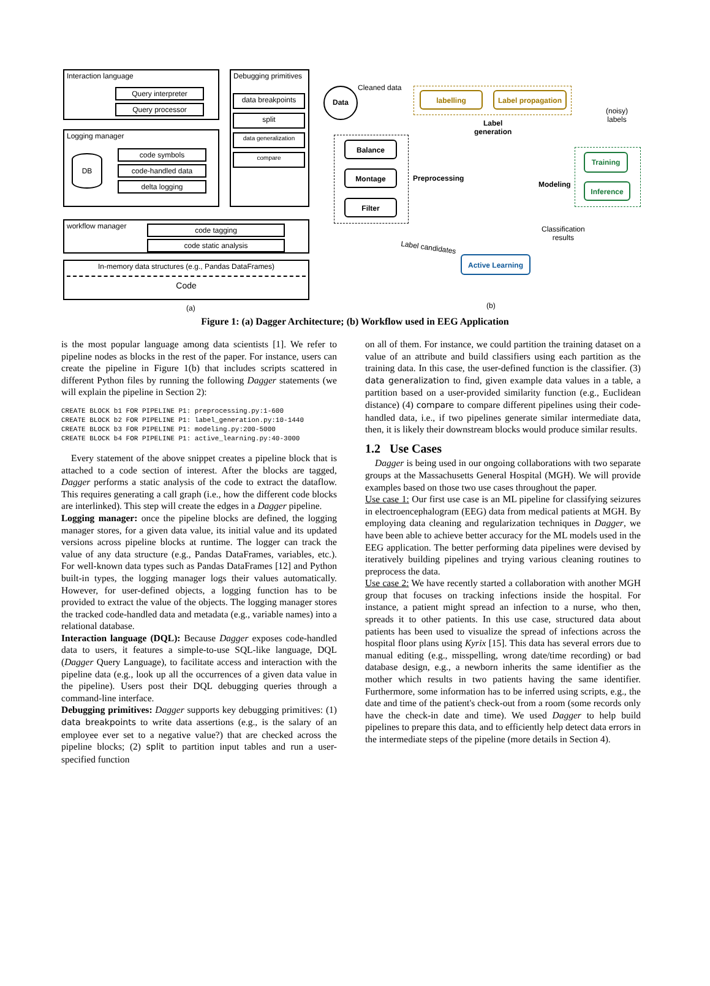Interaction language
Query interpreter
Query processor
Logging manager
DB
code symbols
code-handled data
delta logging
Debugging primitives
data breakpoints
split
data generalization
compare
workflow manager code tagging
code static analysis
In-memory data structures (e.g., Pandas DataFrames)
Code
(a)
Data Cleaned data
labelling
Label propagation
Label
generation
(noisy)
labels
Balance
Montage
Filter
Preprocessing
Modeling
Training
Inference
Classification
results
Label candidates
Active Learning
(b)
Figure 1: (a) Dagger Architecture; (b) Workflow used in EEG Application
is the most popular language among data scientists [1]. We refer to pipeline nodes as blocks in the rest of the paper. For instance, users can create the pipeline in Figure 1(b) that includes scripts scattered in different Python files by running the following Dagger statements (we will explain the pipeline in Section 2):
CREATE BLOCK b1 FOR PIPELINE P1: preprocessing.py:1-600
CREATE BLOCK b2 FOR PIPELINE P1: label_generation.py:10-1440
CREATE BLOCK b3 FOR PIPELINE P1: modeling.py:200-5000
CREATE BLOCK b4 FOR PIPELINE P1: active_learning.py:40-3000
Every statement of the above snippet creates a pipeline block that is attached to a code section of interest. After the blocks are tagged, Dagger performs a static analysis of the code to extract the dataflow. This requires generating a call graph (i.e., how the different code blocks are interlinked). This step will create the edges in a Dagger pipeline.
Logging manager: once the pipeline blocks are defined, the logging manager stores, for a given data value, its initial value and its updated versions across pipeline blocks at runtime. The logger can track the value of any data structure (e.g., Pandas DataFrames, variables, etc.). For well-known data types such as Pandas DataFrames [12] and Python built-in types, the logging manager logs their values automatically. However, for user-defined objects, a logging function has to be provided to extract the value of the objects. The logging manager stores the tracked code-handled data and metadata (e.g., variable names) into a relational database.
Interaction language (DQL): Because Dagger exposes code-handled data to users, it features a simple-to-use SQL-like language, DQL (Dagger Query Language), to facilitate access and interaction with the pipeline data (e.g., look up all the occurrences of a given data value in the pipeline). Users post their DQL debugging queries through a command-line interface.
Debugging primitives: Dagger supports key debugging primitives: (1) data breakpoints to write data assertions (e.g., is the salary of an employee ever set to a negative value?) that are checked across the pipeline blocks; (2) split to partition input tables and run a user-specified function
on all of them. For instance, we could partition the training dataset on a value of an attribute and build classifiers using each partition as the training data. In this case, the user-defined function is the classifier. (3) data generalization to find, given example data values in a table, a partition based on a user-provided similarity function (e.g., Euclidean distance) (4) compare to compare different pipelines using their code-handled data, i.e., if two pipelines generate similar intermediate data, then, it is likely their downstream blocks would produce similar results.
1.2 Use Cases
Dagger is being used in our ongoing collaborations with two separate groups at the Massachusetts General Hospital (MGH). We will provide examples based on those two use cases throughout the paper.
Use case 1: Our first use case is an ML pipeline for classifying seizures in electroencephalogram (EEG) data from medical patients at MGH. By employing data cleaning and regularization techniques in Dagger, we have been able to achieve better accuracy for the ML models used in the EEG application. The better performing data pipelines were devised by iteratively building pipelines and trying various cleaning routines to preprocess the data.
Use case 2: We have recently started a collaboration with another MGH group that focuses on tracking infections inside the hospital. For instance, a patient might spread an infection to a nurse, who then, spreads it to other patients. In this use case, structured data about patients has been used to visualize the spread of infections across the hospital floor plans using Kyrix [15]. This data has several errors due to manual editing (e.g., misspelling, wrong date/time recording) or bad database design, e.g., a newborn inherits the same identifier as the mother which results in two patients having the same identifier. Furthermore, some information has to be inferred using scripts, e.g., the date and time of the patient's check-out from a room (some records only have the check-in date and time). We used Dagger to help build pipelines to prepare this data, and to efficiently help detect data errors in the intermediate steps of the pipeline (more details in Section 4).